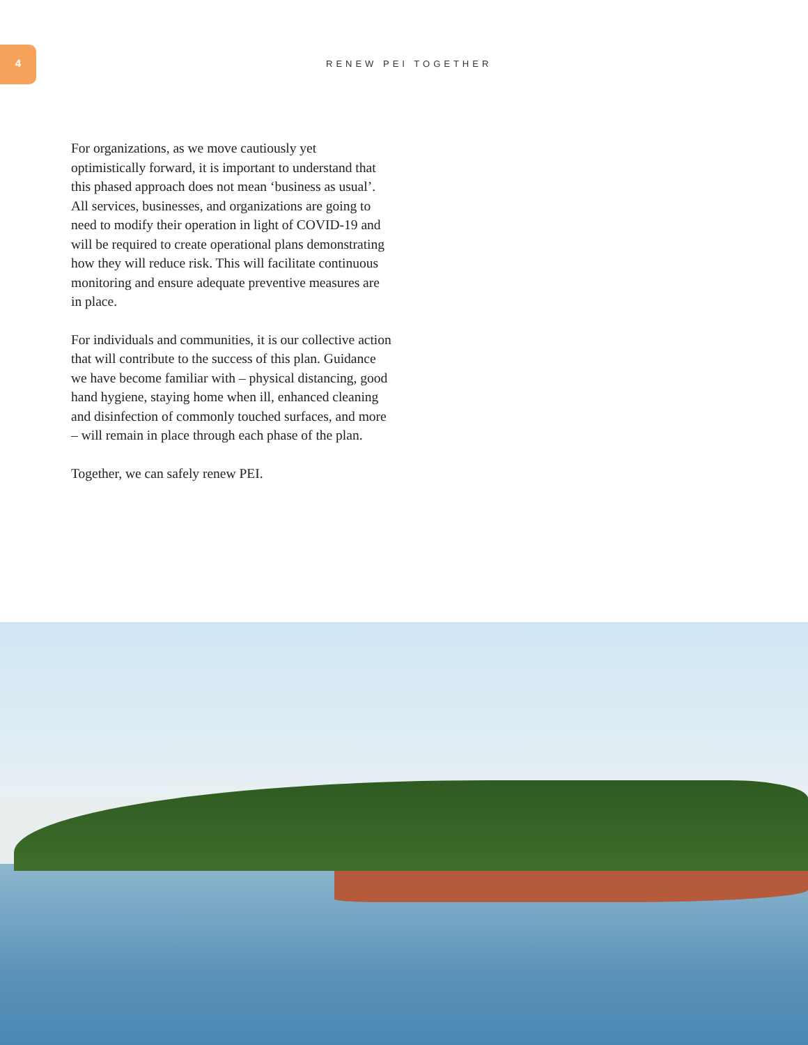4
RENEW PEI TOGETHER
For organizations, as we move cautiously yet optimistically forward, it is important to understand that this phased approach does not mean ‘business as usual’. All services, businesses, and organizations are going to need to modify their operation in light of COVID-19 and will be required to create operational plans demonstrating how they will reduce risk. This will facilitate continuous monitoring and ensure adequate preventive measures are in place.
For individuals and communities, it is our collective action that will contribute to the success of this plan. Guidance we have become familiar with – physical distancing, good hand hygiene, staying home when ill, enhanced cleaning and disinfection of commonly touched surfaces, and more – will remain in place through each phase of the plan.
Together, we can safely renew PEI.